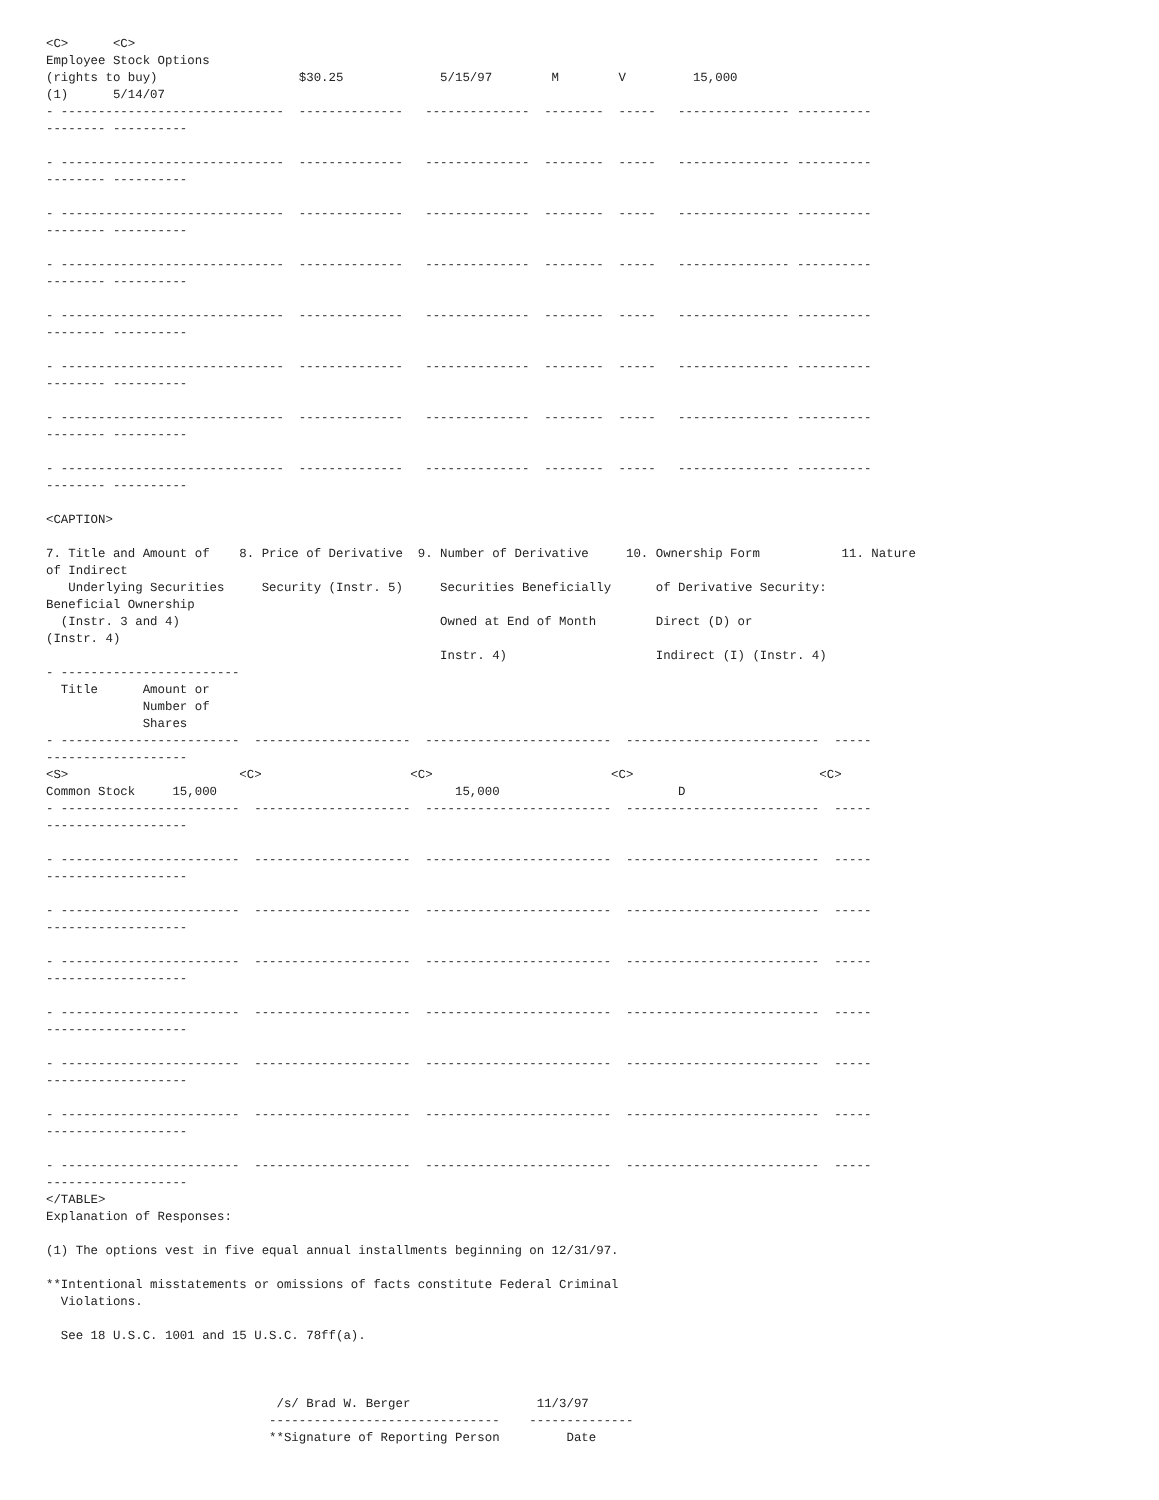<C>      <C>
Employee Stock Options
(rights to buy)                   $30.25             5/15/97        M        V         15,000
(1)      5/14/07
- ------------------------------  --------------   --------------  --------  -----   --------------- ----------
-------- ----------

- ------------------------------  --------------   --------------  --------  -----   --------------- ----------
-------- ----------

- ------------------------------  --------------   --------------  --------  -----   --------------- ----------
-------- ----------

- ------------------------------  --------------   --------------  --------  -----   --------------- ----------
-------- ----------

- ------------------------------  --------------   --------------  --------  -----   --------------- ----------
-------- ----------

- ------------------------------  --------------   --------------  --------  -----   --------------- ----------
-------- ----------

- ------------------------------  --------------   --------------  --------  -----   --------------- ----------
-------- ----------

- ------------------------------  --------------   --------------  --------  -----   --------------- ----------
-------- ----------

<CAPTION>

7. Title and Amount of    8. Price of Derivative  9. Number of Derivative     10. Ownership Form           11. Nature
of Indirect
   Underlying Securities     Security (Instr. 5)     Securities Beneficially      of Derivative Security:
Beneficial Ownership
  (Instr. 3 and 4)                                   Owned at End of Month        Direct (D) or
(Instr. 4)
                                                     Instr. 4)                    Indirect (I) (Instr. 4)
- ------------------------
  Title      Amount or
             Number of
             Shares
- ------------------------  ---------------------  -------------------------  --------------------------  -----
-------------------
<S>                       <C>                    <C>                        <C>                         <C>
Common Stock     15,000                                15,000                        D
- ------------------------  ---------------------  -------------------------  --------------------------  -----
-------------------

- ------------------------  ---------------------  -------------------------  --------------------------  -----
-------------------

- ------------------------  ---------------------  -------------------------  --------------------------  -----
-------------------

- ------------------------  ---------------------  -------------------------  --------------------------  -----
-------------------

- ------------------------  ---------------------  -------------------------  --------------------------  -----
-------------------

- ------------------------  ---------------------  -------------------------  --------------------------  -----
-------------------

- ------------------------  ---------------------  -------------------------  --------------------------  -----
-------------------

- ------------------------  ---------------------  -------------------------  --------------------------  -----
-------------------
</TABLE>
Explanation of Responses:

(1) The options vest in five equal annual installments beginning on 12/31/97.

**Intentional misstatements or omissions of facts constitute Federal Criminal
  Violations.

  See 18 U.S.C. 1001 and 15 U.S.C. 78ff(a).



                               /s/ Brad W. Berger                 11/3/97
                              -------------------------------    --------------
                              **Signature of Reporting Person         Date